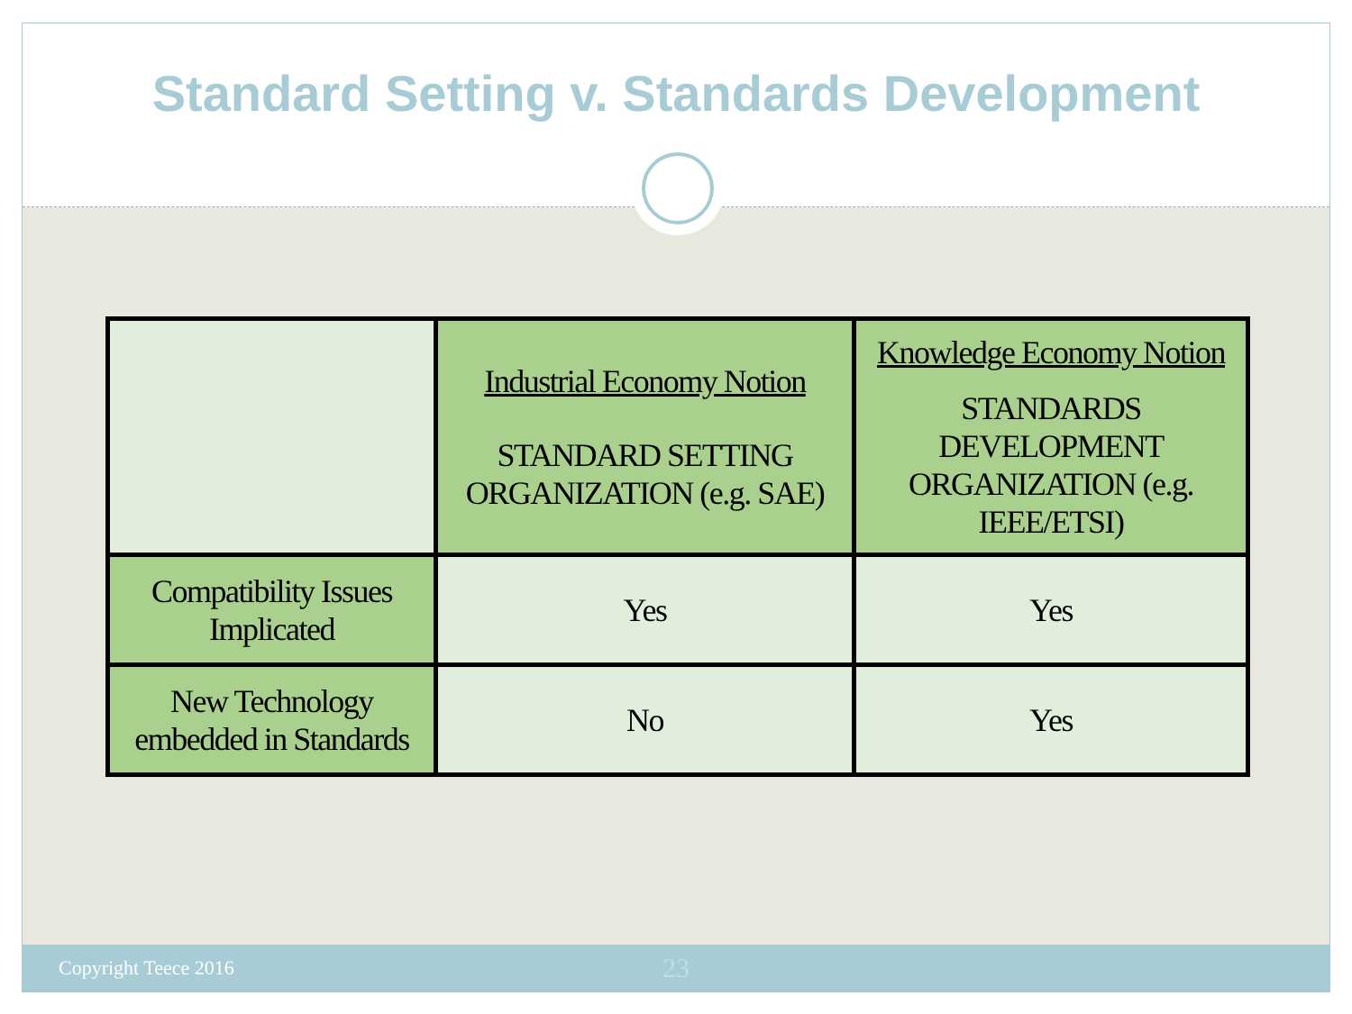Standard Setting v. Standards Development
| | Industrial Economy Notion STANDARD SETTING ORGANIZATION (e.g. SAE) | Knowledge Economy Notion STANDARDS DEVELOPMENT ORGANIZATION (e.g. IEEE/ETSI) |
| Compatibility Issues Implicated | Yes | Yes |
| New Technology embedded in Standards | No | Yes |
Copyright Teece 2016 23